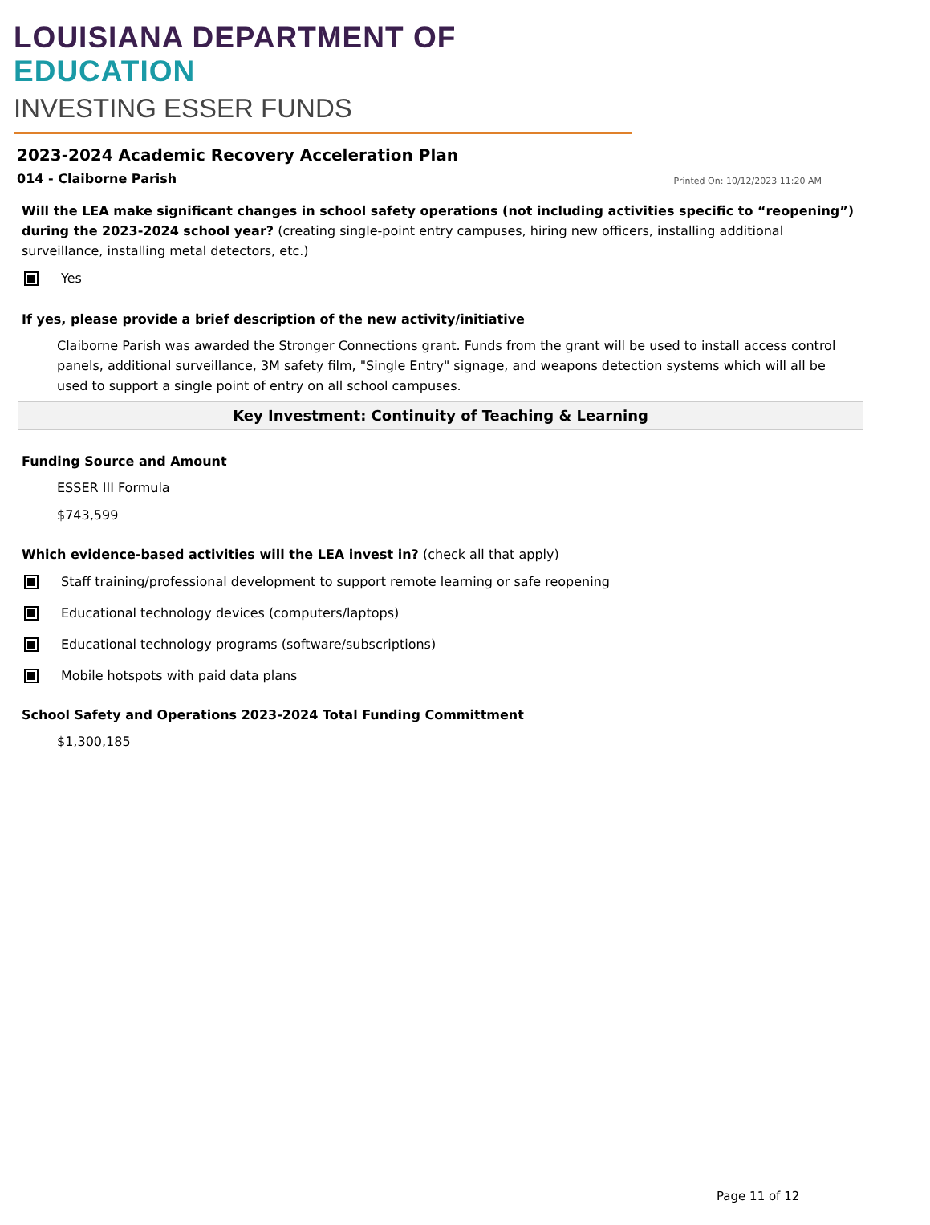LOUISIANA DEPARTMENT OF EDUCATION
INVESTING ESSER FUNDS
2023-2024 Academic Recovery Acceleration Plan
014 - Claiborne Parish Printed On: 10/12/2023 11:20 AM
Will the LEA make significant changes in school safety operations (not including activities specific to “reopening”) during the 2023-2024 school year? (creating single-point entry campuses, hiring new officers, installing additional surveillance, installing metal detectors, etc.)
Yes
If yes, please provide a brief description of the new activity/initiative
Claiborne Parish was awarded the Stronger Connections grant. Funds from the grant will be used to install access control panels, additional surveillance, 3M safety film, "Single Entry" signage, and weapons detection systems which will all be used to support a single point of entry on all school campuses.
Key Investment: Continuity of Teaching & Learning
Funding Source and Amount
ESSER III Formula
$743,599
Which evidence-based activities will the LEA invest in? (check all that apply)
Staff training/professional development to support remote learning or safe reopening
Educational technology devices (computers/laptops)
Educational technology programs (software/subscriptions)
Mobile hotspots with paid data plans
School Safety and Operations 2023-2024 Total Funding Committment
$1,300,185
Page 11 of 12